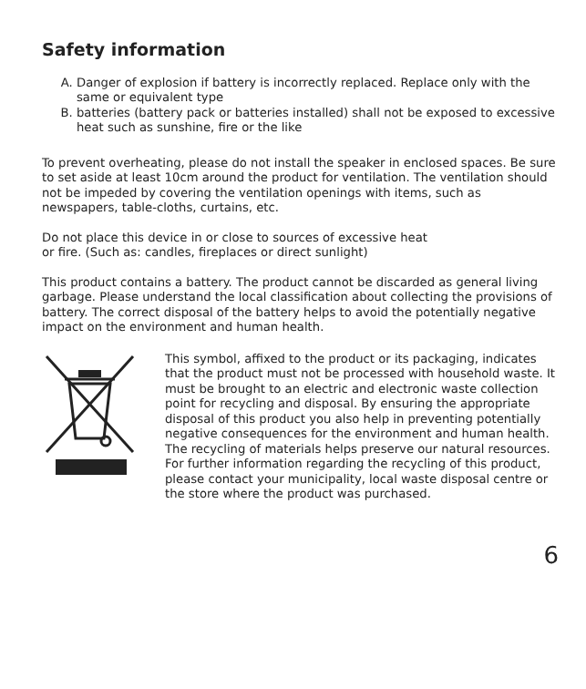Safety information
A. Danger of explosion if battery is incorrectly replaced. Replace only with the same or equivalent type
B. batteries (battery pack or batteries installed) shall not be exposed to excessive heat such as sunshine, fire or the like
To prevent overheating, please do not install the speaker in enclosed spaces. Be sure to set aside at least 10cm around the product for ventilation. The ventilation should not be impeded by covering the ventilation openings with items, such as newspapers, table-cloths, curtains, etc.
Do not place this device in or close to sources of excessive heat
or fire. (Such as: candles, fireplaces or direct sunlight)
This product contains a battery. The product cannot be discarded as general living garbage. Please understand the local classification about collecting the provisions of battery. The correct disposal of the battery helps to avoid the potentially negative impact on the environment and human health.
This symbol, affixed to the product or its packaging, indicates that the product must not be processed with household waste. It must be brought to an electric and electronic waste collection point for recycling and disposal. By ensuring the appropriate disposal of this product you also help in preventing potentially negative consequences for the environment and human health. The recycling of materials helps preserve our natural resources. For further information regarding the recycling of this product, please contact your municipality, local waste disposal centre or the store where the product was purchased.
6